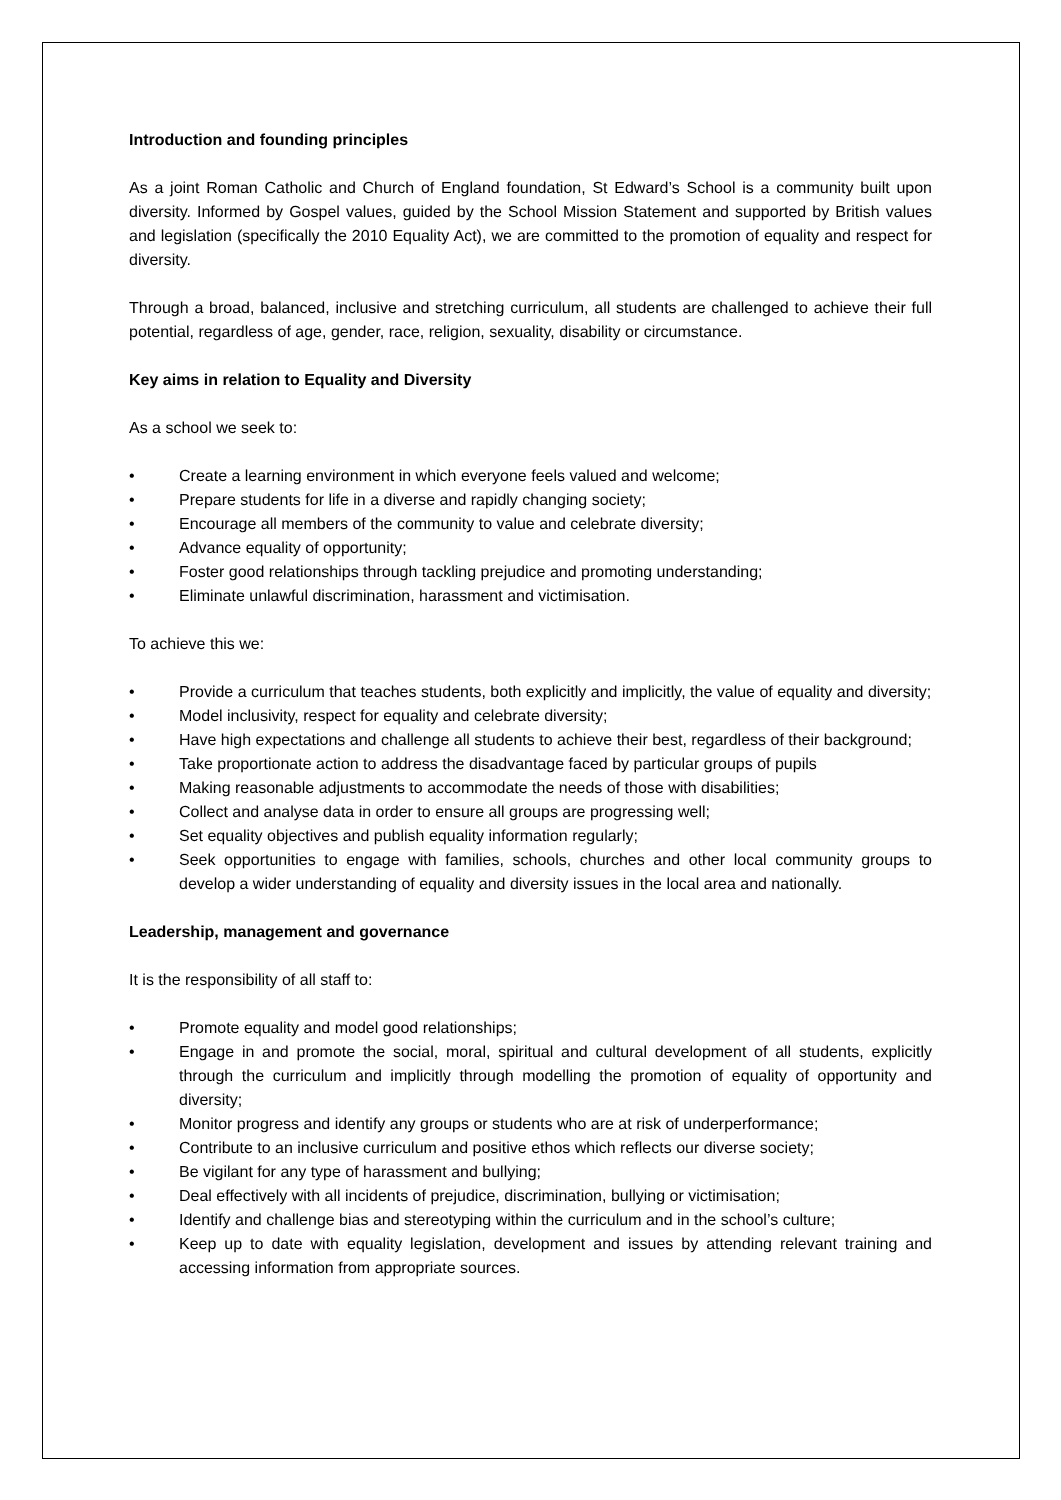Introduction and founding principles
As a joint Roman Catholic and Church of England foundation, St Edward’s School is a community built upon diversity. Informed by Gospel values, guided by the School Mission Statement and supported by British values and legislation (specifically the 2010 Equality Act), we are committed to the promotion of equality and respect for diversity.
Through a broad, balanced, inclusive and stretching curriculum, all students are challenged to achieve their full potential, regardless of age, gender, race, religion, sexuality, disability or circumstance.
Key aims in relation to Equality and Diversity
As a school we seek to:
• Create a learning environment in which everyone feels valued and welcome;
• Prepare students for life in a diverse and rapidly changing society;
• Encourage all members of the community to value and celebrate diversity;
• Advance equality of opportunity;
• Foster good relationships through tackling prejudice and promoting understanding;
• Eliminate unlawful discrimination, harassment and victimisation.
To achieve this we:
• Provide a curriculum that teaches students, both explicitly and implicitly, the value of equality and diversity;
• Model inclusivity, respect for equality and celebrate diversity;
• Have high expectations and challenge all students to achieve their best, regardless of their background;
• Take proportionate action to address the disadvantage faced by particular groups of pupils
• Making reasonable adjustments to accommodate the needs of those with disabilities;
• Collect and analyse data in order to ensure all groups are progressing well;
• Set equality objectives and publish equality information regularly;
• Seek opportunities to engage with families, schools, churches and other local community groups to develop a wider understanding of equality and diversity issues in the local area and nationally.
Leadership, management and governance
It is the responsibility of all staff to:
• Promote equality and model good relationships;
• Engage in and promote the social, moral, spiritual and cultural development of all students, explicitly through the curriculum and implicitly through modelling the promotion of equality of opportunity and diversity;
• Monitor progress and identify any groups or students who are at risk of underperformance;
• Contribute to an inclusive curriculum and positive ethos which reflects our diverse society;
• Be vigilant for any type of harassment and bullying;
• Deal effectively with all incidents of prejudice, discrimination, bullying or victimisation;
• Identify and challenge bias and stereotyping within the curriculum and in the school’s culture;
• Keep up to date with equality legislation, development and issues by attending relevant training and accessing information from appropriate sources.